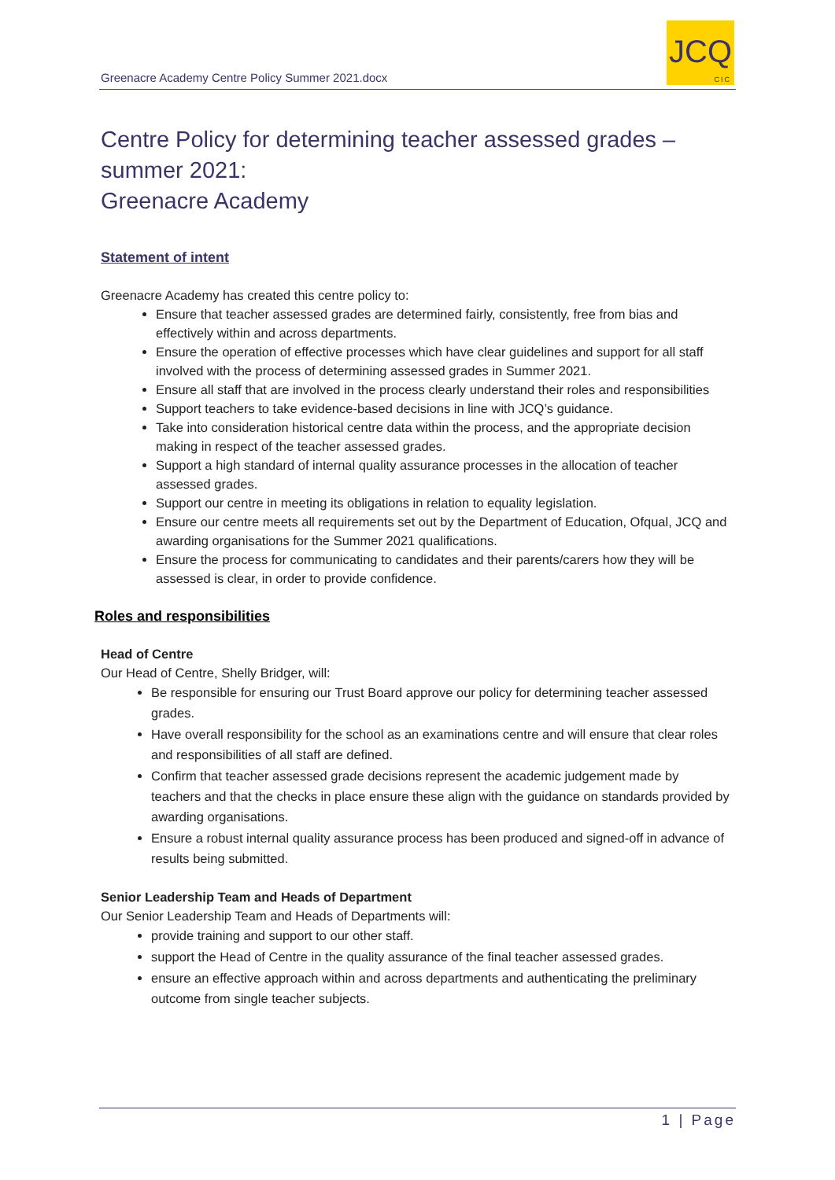Greenacre Academy Centre Policy Summer 2021.docx
JCQ
CIC
Centre Policy for determining teacher assessed grades – summer 2021:
Greenacre Academy
Statement of intent
Greenacre Academy has created this centre policy to:
Ensure that teacher assessed grades are determined fairly, consistently, free from bias and effectively within and across departments.
Ensure the operation of effective processes which have clear guidelines and support for all staff involved with the process of determining assessed grades in Summer 2021.
Ensure all staff that are involved in the process clearly understand their roles and responsibilities
Support teachers to take evidence-based decisions in line with JCQ’s guidance.
Take into consideration historical centre data within the process, and the appropriate decision making in respect of the teacher assessed grades.
Support a high standard of internal quality assurance processes in the allocation of teacher assessed grades.
Support our centre in meeting its obligations in relation to equality legislation.
Ensure our centre meets all requirements set out by the Department of Education, Ofqual, JCQ and awarding organisations for the Summer 2021 qualifications.
Ensure the process for communicating to candidates and their parents/carers how they will be assessed is clear, in order to provide confidence.
Roles and responsibilities
Head of Centre
Our Head of Centre, Shelly Bridger, will:
Be responsible for ensuring our Trust Board approve our policy for determining teacher assessed grades.
Have overall responsibility for the school as an examinations centre and will ensure that clear roles and responsibilities of all staff are defined.
Confirm that teacher assessed grade decisions represent the academic judgement made by teachers and that the checks in place ensure these align with the guidance on standards provided by awarding organisations.
Ensure a robust internal quality assurance process has been produced and signed-off in advance of results being submitted.
Senior Leadership Team and Heads of Department
Our Senior Leadership Team and Heads of Departments will:
provide training and support to our other staff.
support the Head of Centre in the quality assurance of the final teacher assessed grades.
ensure an effective approach within and across departments and authenticating the preliminary outcome from single teacher subjects.
1 | Page